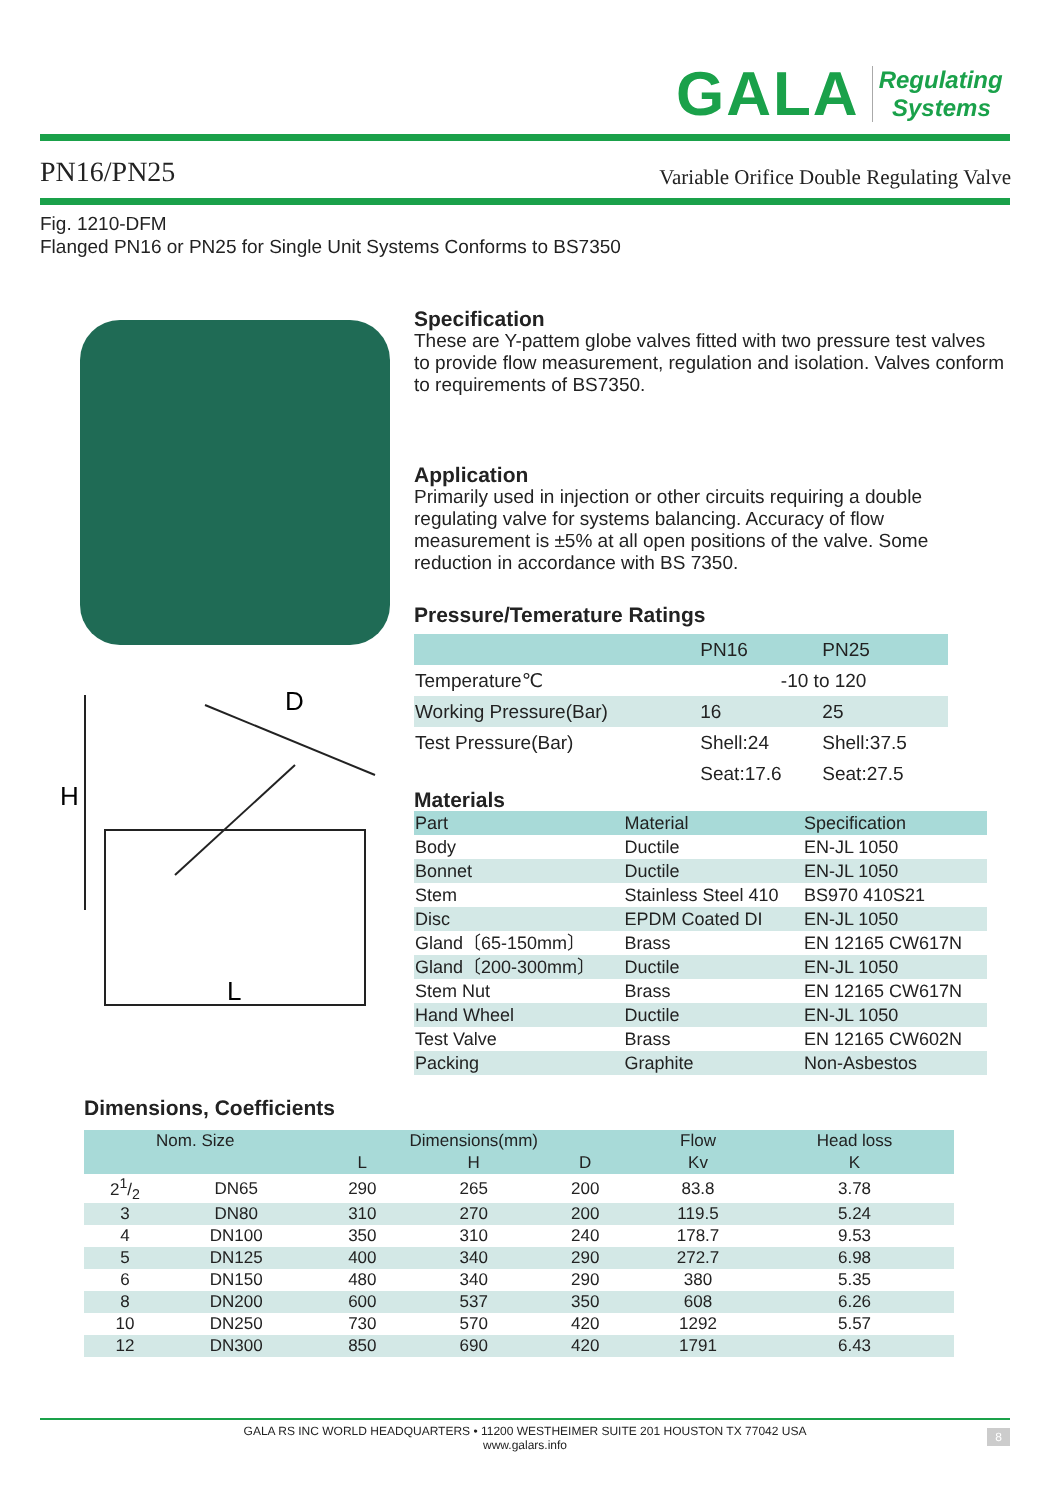GALA Regulating
Systems
PN16/PN25
Variable Orifice Double Regulating Valve
Fig. 1210-DFM
Flanged PN16 or PN25 for Single Unit Systems Conforms to BS7350
H
L
D
Specification
These are Y-pattem globe valves fitted with two pressure test valves to provide flow measurement, regulation and isolation. Valves conform to requirements of BS7350.
Application
Primarily used in injection or other circuits requiring a double regulating valve for systems balancing. Accuracy of flow measurement is ±5% at all open positions of the valve. Some reduction in accordance with BS 7350.
Pressure/Temerature Ratings
| | PN16 | PN25 |
| --- | --- | --- |
| Temperature℃ | -10 to 120 | |
| Working Pressure(Bar) | 16 | 25 |
| Test Pressure(Bar) | Shell:24 | Shell:37.5 |
| | Seat:17.6 | Seat:27.5 |
Materials
| Part | Material | Specification |
| Body | Ductile | EN-JL 1050 |
| Bonnet | Ductile | EN-JL 1050 |
| Stem | Stainless Steel 410 | BS970 410S21 |
| Disc | EPDM Coated DI | EN-JL 1050 |
| Gland〔65-150mm〕 | Brass | EN 12165 CW617N |
| Gland〔200-300mm〕 | Ductile | EN-JL 1050 |
| Stem Nut | Brass | EN 12165 CW617N |
| Hand Wheel | Ductile | EN-JL 1050 |
| Test Valve | Brass | EN 12165 CW602N |
| Packing | Graphite | Non-Asbestos |
Dimensions, Coefficients
| Nom. Size | | Dimensions(mm) | | | Flow | Head loss |
| | | L | H | D | Kv | K |
| 21/2 | DN65 | 290 | 265 | 200 | 83.8 | 3.78 |
| 3 | DN80 | 310 | 270 | 200 | 119.5 | 5.24 |
| 4 | DN100 | 350 | 310 | 240 | 178.7 | 9.53 |
| 5 | DN125 | 400 | 340 | 290 | 272.7 | 6.98 |
| 6 | DN150 | 480 | 340 | 290 | 380 | 5.35 |
| 8 | DN200 | 600 | 537 | 350 | 608 | 6.26 |
| 10 | DN250 | 730 | 570 | 420 | 1292 | 5.57 |
| 12 | DN300 | 850 | 690 | 420 | 1791 | 6.43 |
GALA RS INC WORLD HEADQUARTERS • 11200 WESTHEIMER SUITE 201 HOUSTON TX 77042 USA
www.galars.info
8